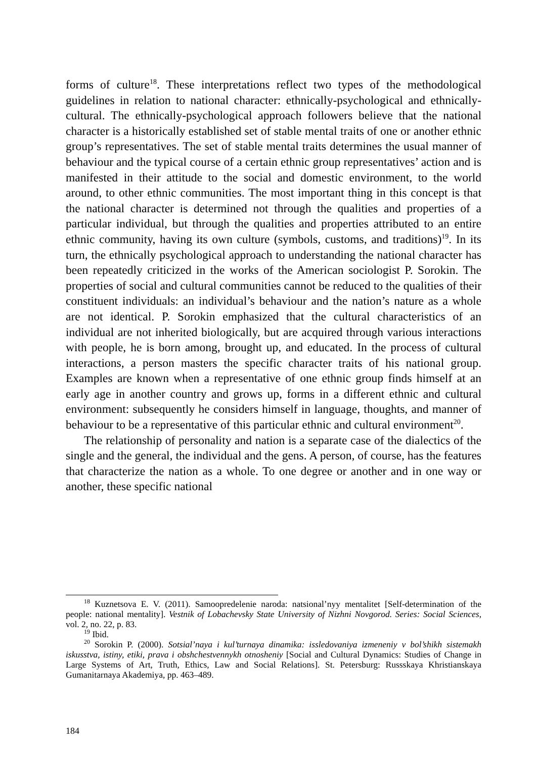forms of culture<sup>18</sup>. These interpretations reflect two types of the methodological guidelines in relation to national character: ethnically-psychological and ethnically-cultural. The ethnically-psychological approach followers believe that the national character is a historically established set of stable mental traits of one or another ethnic group’s representatives. The set of stable mental traits determines the usual manner of behaviour and the typical course of a certain ethnic group representatives’ action and is manifested in their attitude to the social and domestic environment, to the world around, to other ethnic communities. The most important thing in this concept is that the national character is determined not through the qualities and properties of a particular individual, but through the qualities and properties attributed to an entire ethnic community, having its own culture (symbols, customs, and traditions)<sup>19</sup>. In its turn, the ethnically psychological approach to understanding the national character has been repeatedly criticized in the works of the American sociologist P. Sorokin. The properties of social and cultural communities cannot be reduced to the qualities of their constituent individuals: an individual’s behaviour and the nation’s nature as a whole are not identical. P. Sorokin emphasized that the cultural characteristics of an individual are not inherited biologically, but are acquired through various interactions with people, he is born among, brought up, and educated. In the process of cultural interactions, a person masters the specific character traits of his national group. Examples are known when a representative of one ethnic group finds himself at an early age in another country and grows up, forms in a different ethnic and cultural environment: subsequently he considers himself in language, thoughts, and manner of behaviour to be a representative of this particular ethnic and cultural environment<sup>20</sup>.
The relationship of personality and nation is a separate case of the dialectics of the single and the general, the individual and the gens. A person, of course, has the features that characterize the nation as a whole. To one degree or another and in one way or another, these specific national
<sup>18</sup> Kuznetsova E. V. (2011). Samoopredelenie naroda: natsional’nyy mentalitet [Self-determination of the people: national mentality]. Vestnik of Lobachevsky State University of Nizhni Novgorod. Series: Social Sciences, vol. 2, no. 22, p. 83.
<sup>19</sup> Ibid.
<sup>20</sup> Sorokin P. (2000). Sotsial’naya i kul’turnaya dinamika: issledovaniya izmeneniy v bol’shikh sistemakh iskusstva, istiny, etiki, prava i obshchestvennykh otnosheniy [Social and Cultural Dynamics: Studies of Change in Large Systems of Art, Truth, Ethics, Law and Social Relations]. St. Petersburg: Russskaya Khristianskaya Gumanitarnaya Akademiya, pp. 463–489.
184